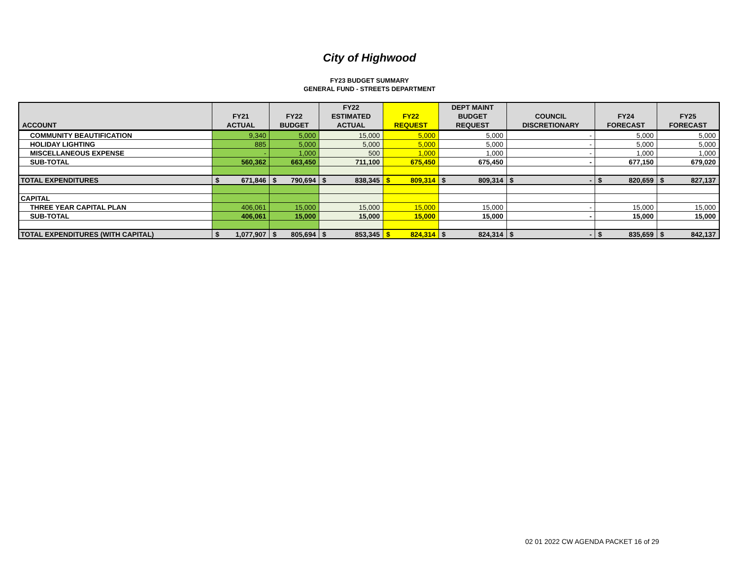City of Highwood
FY23 BUDGET SUMMARY
GENERAL FUND - STREETS DEPARTMENT
| ACCOUNT | FY21 ACTUAL | FY22 BUDGET | FY22 ESTIMATED ACTUAL | FY22 REQUEST | DEPT MAINT BUDGET REQUEST | COUNCIL DISCRETIONARY | FY24 FORECAST | FY25 FORECAST |
| --- | --- | --- | --- | --- | --- | --- | --- | --- |
| COMMUNITY BEAUTIFICATION | 9,340 | 5,000 | 15,000 | 5,000 | 5,000 | - | 5,000 | 5,000 |
| HOLIDAY LIGHTING | 885 | 5,000 | 5,000 | 5,000 | 5,000 | - | 5,000 | 5,000 |
| MISCELLANEOUS EXPENSE | - | 1,000 | 500 | 1,000 | 1,000 | - | 1,000 | 1,000 |
| SUB-TOTAL | 560,362 | 663,450 | 711,100 | 675,450 | 675,450 | - | 677,150 | 679,020 |
| TOTAL EXPENDITURES | $ 671,846 | $ 790,694 | $ 838,345 | $ 809,314 | $ 809,314 | $ - | $ 820,659 | $ 827,137 |
| CAPITAL | | | | | | | | |
| THREE YEAR CAPITAL PLAN | 406,061 | 15,000 | 15,000 | 15,000 | 15,000 | - | 15,000 | 15,000 |
| SUB-TOTAL | 406,061 | 15,000 | 15,000 | 15,000 | 15,000 | - | 15,000 | 15,000 |
| TOTAL EXPENDITURES (WITH CAPITAL) | $ 1,077,907 | $ 805,694 | $ 853,345 | $ 824,314 | $ 824,314 | $ - | $ 835,659 | $ 842,137 |
02 01 2022 CW AGENDA PACKET 16 of 29